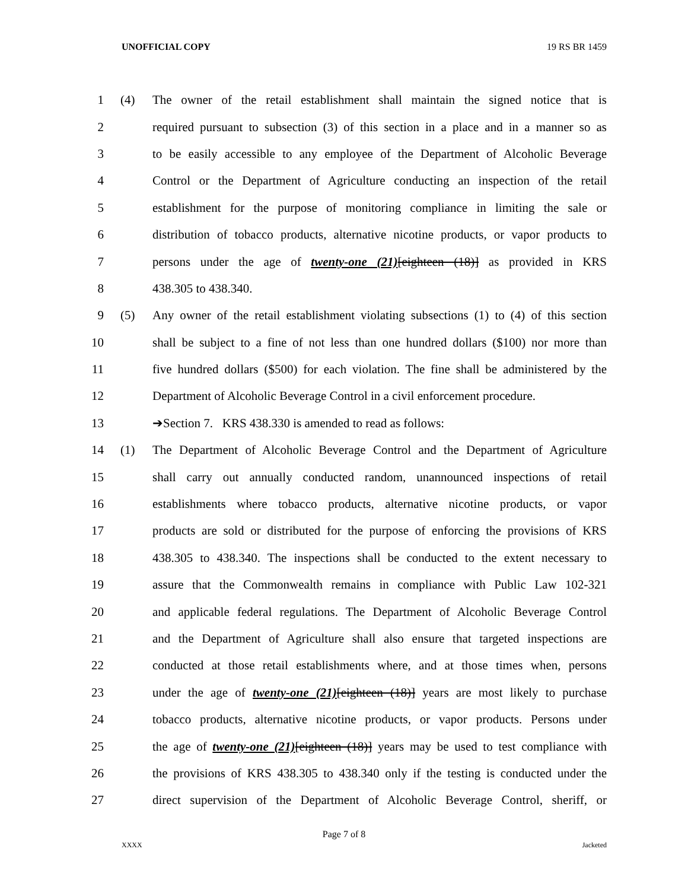UNOFFICIAL COPY 19 RS BR 1459
1 (4) The owner of the retail establishment shall maintain the signed notice that is
2 required pursuant to subsection (3) of this section in a place and in a manner so as
3 to be easily accessible to any employee of the Department of Alcoholic Beverage
4 Control or the Department of Agriculture conducting an inspection of the retail
5 establishment for the purpose of monitoring compliance in limiting the sale or
6 distribution of tobacco products, alternative nicotine products, or vapor products to
7 persons under the age of twenty-one (21)[eighteen (18)] as provided in KRS
8 438.305 to 438.340.
9 (5) Any owner of the retail establishment violating subsections (1) to (4) of this section
10 shall be subject to a fine of not less than one hundred dollars ($100) nor more than
11 five hundred dollars ($500) for each violation. The fine shall be administered by the
12 Department of Alcoholic Beverage Control in a civil enforcement procedure.
13 ➔Section 7. KRS 438.330 is amended to read as follows:
14 (1) The Department of Alcoholic Beverage Control and the Department of Agriculture
15 shall carry out annually conducted random, unannounced inspections of retail
16 establishments where tobacco products, alternative nicotine products, or vapor
17 products are sold or distributed for the purpose of enforcing the provisions of KRS
18 438.305 to 438.340. The inspections shall be conducted to the extent necessary to
19 assure that the Commonwealth remains in compliance with Public Law 102-321
20 and applicable federal regulations. The Department of Alcoholic Beverage Control
21 and the Department of Agriculture shall also ensure that targeted inspections are
22 conducted at those retail establishments where, and at those times when, persons
23 under the age of twenty-one (21)[eighteen (18)] years are most likely to purchase
24 tobacco products, alternative nicotine products, or vapor products. Persons under
25 the age of twenty-one (21)[eighteen (18)] years may be used to test compliance with
26 the provisions of KRS 438.305 to 438.340 only if the testing is conducted under the
27 direct supervision of the Department of Alcoholic Beverage Control, sheriff, or
Page 7 of 8
XXXX Jacketed